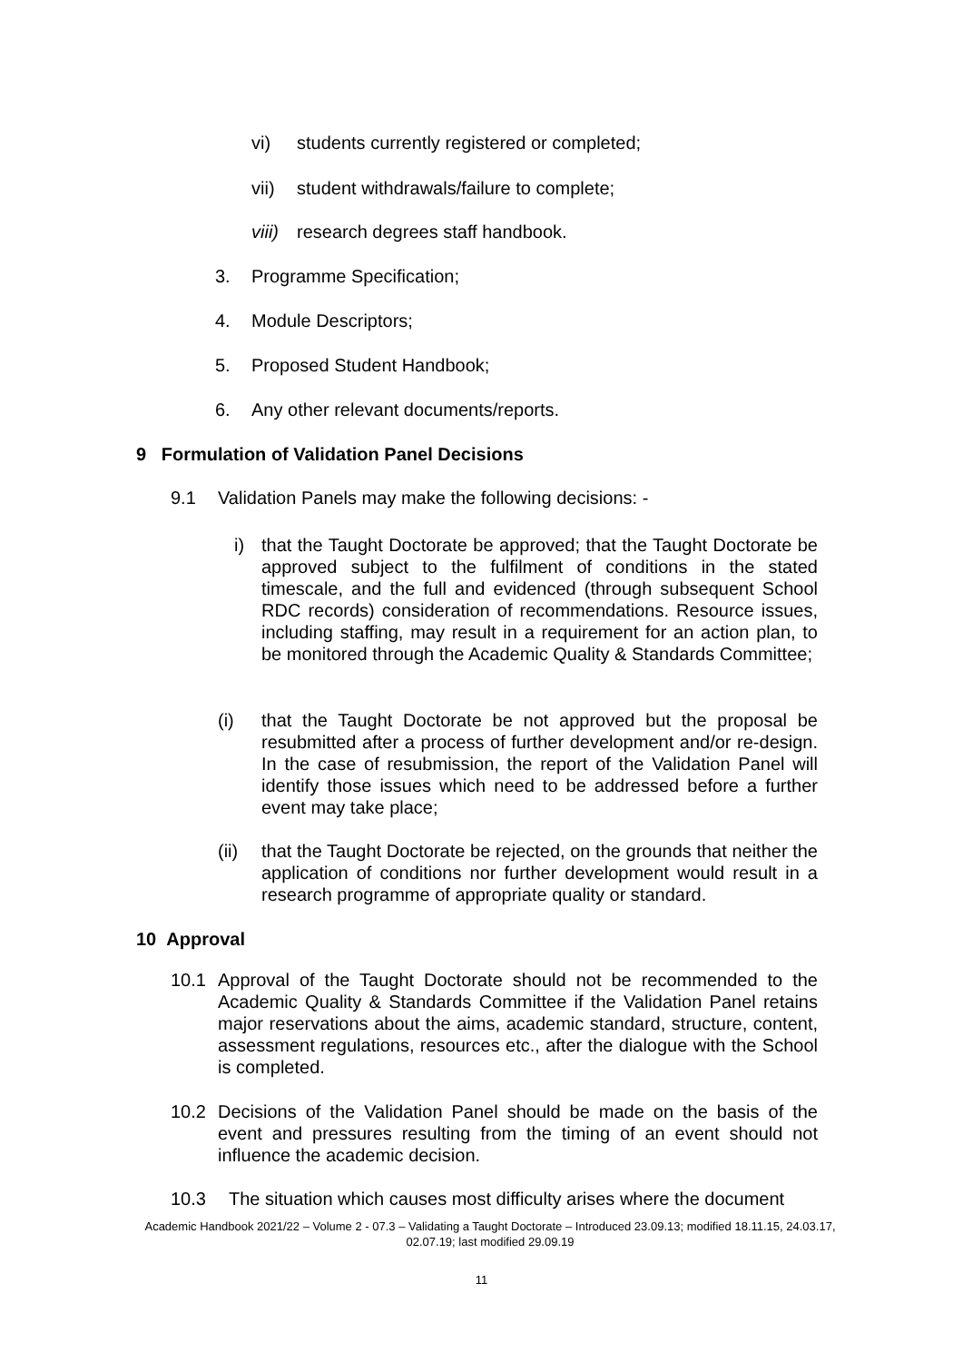vi) students currently registered or completed;
vii) student withdrawals/failure to complete;
viii) research degrees staff handbook.
3. Programme Specification;
4. Module Descriptors;
5. Proposed Student Handbook;
6. Any other relevant documents/reports.
9 Formulation of Validation Panel Decisions
9.1 Validation Panels may make the following decisions: -
i) that the Taught Doctorate be approved; that the Taught Doctorate be approved subject to the fulfilment of conditions in the stated timescale, and the full and evidenced (through subsequent School RDC records) consideration of recommendations. Resource issues, including staffing, may result in a requirement for an action plan, to be monitored through the Academic Quality & Standards Committee;
(i) that the Taught Doctorate be not approved but the proposal be resubmitted after a process of further development and/or re-design. In the case of resubmission, the report of the Validation Panel will identify those issues which need to be addressed before a further event may take place;
(ii) that the Taught Doctorate be rejected, on the grounds that neither the application of conditions nor further development would result in a research programme of appropriate quality or standard.
10 Approval
10.1 Approval of the Taught Doctorate should not be recommended to the Academic Quality & Standards Committee if the Validation Panel retains major reservations about the aims, academic standard, structure, content, assessment regulations, resources etc., after the dialogue with the School is completed.
10.2 Decisions of the Validation Panel should be made on the basis of the event and pressures resulting from the timing of an event should not influence the academic decision.
10.3 The situation which causes most difficulty arises where the document
Academic Handbook 2021/22 – Volume 2 - 07.3 – Validating a Taught Doctorate – Introduced 23.09.13; modified 18.11.15, 24.03.17, 02.07.19; last modified 29.09.19
11